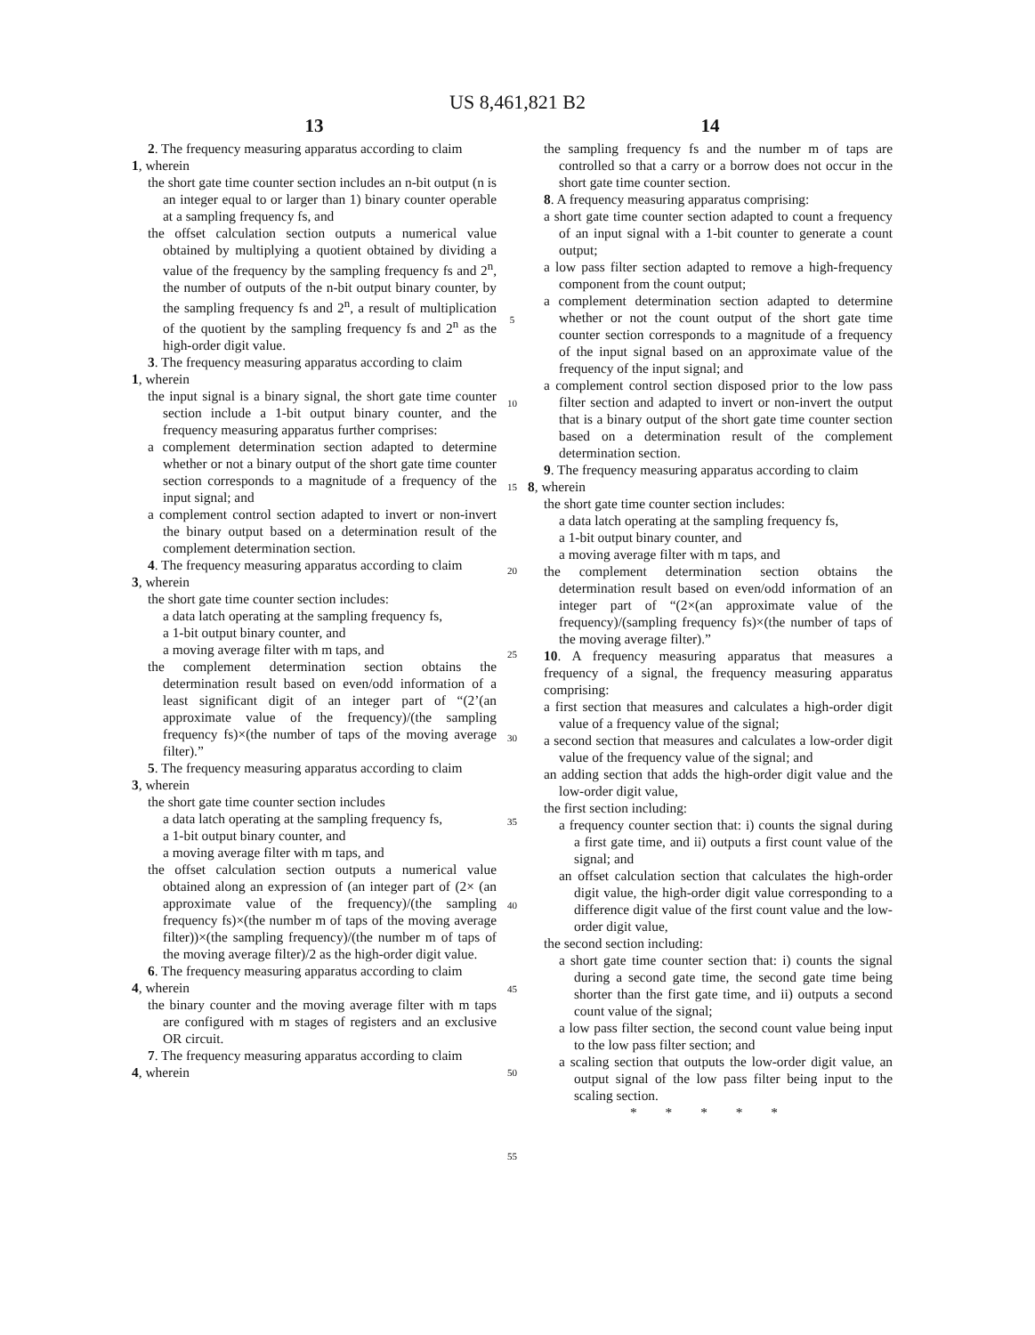US 8,461,821 B2
13
2. The frequency measuring apparatus according to claim
1, wherein
the short gate time counter section includes an n-bit output (n is an integer equal to or larger than 1) binary counter operable at a sampling frequency fs, and
the offset calculation section outputs a numerical value obtained by multiplying a quotient obtained by dividing a value of the frequency by the sampling frequency fs and 2<sup>n</sup>, the number of outputs of the n-bit output binary counter, by the sampling frequency fs and 2<sup>n</sup>, a result of multiplication of the quotient by the sampling frequency fs and 2<sup>n</sup> as the high-order digit value.
3. The frequency measuring apparatus according to claim
1, wherein
the input signal is a binary signal, the short gate time counter section include a 1-bit output binary counter, and the frequency measuring apparatus further comprises:
a complement determination section adapted to determine whether or not a binary output of the short gate time counter section corresponds to a magnitude of a frequency of the input signal; and
a complement control section adapted to invert or non-invert the binary output based on a determination result of the complement determination section.
4. The frequency measuring apparatus according to claim
3, wherein
the short gate time counter section includes:
a data latch operating at the sampling frequency fs,
a 1-bit output binary counter, and
a moving average filter with m taps, and
the complement determination section obtains the determination result based on even/odd information of a least significant digit of an integer part of “(2’(an approximate value of the frequency)/(the sampling frequency fs)×(the number of taps of the moving average filter).”
5. The frequency measuring apparatus according to claim
3, wherein
the short gate time counter section includes
a data latch operating at the sampling frequency fs,
a 1-bit output binary counter, and
a moving average filter with m taps, and
the offset calculation section outputs a numerical value obtained along an expression of (an integer part of (2× (an approximate value of the frequency)/(the sampling frequency fs)×(the number m of taps of the moving average filter))×(the sampling frequency)/(the number m of taps of the moving average filter)/2 as the high-order digit value.
6. The frequency measuring apparatus according to claim
4, wherein
the binary counter and the moving average filter with m taps are configured with m stages of registers and an exclusive OR circuit.
7. The frequency measuring apparatus according to claim
4, wherein
5
10
15
20
25
30
35
40
45
50
55
14
the sampling frequency fs and the number m of taps are controlled so that a carry or a borrow does not occur in the short gate time counter section.
8. A frequency measuring apparatus comprising:
a short gate time counter section adapted to count a frequency of an input signal with a 1-bit counter to generate a count output;
a low pass filter section adapted to remove a high-frequency component from the count output;
a complement determination section adapted to determine whether or not the count output of the short gate time counter section corresponds to a magnitude of a frequency of the input signal based on an approximate value of the frequency of the input signal; and
a complement control section disposed prior to the low pass filter section and adapted to invert or non-invert the output that is a binary output of the short gate time counter section based on a determination result of the complement determination section.
9. The frequency measuring apparatus according to claim
8, wherein
the short gate time counter section includes:
a data latch operating at the sampling frequency fs,
a 1-bit output binary counter, and
a moving average filter with m taps, and
the complement determination section obtains the determination result based on even/odd information of an integer part of “(2×(an approximate value of the frequency)/(sampling frequency fs)×(the number of taps of the moving average filter).”
10. A frequency measuring apparatus that measures a frequency of a signal, the frequency measuring apparatus comprising:
a first section that measures and calculates a high-order digit value of a frequency value of the signal;
a second section that measures and calculates a low-order digit value of the frequency value of the signal; and
an adding section that adds the high-order digit value and the low-order digit value,
the first section including:
a frequency counter section that: i) counts the signal during a first gate time, and ii) outputs a first count value of the signal; and
an offset calculation section that calculates the high-order digit value, the high-order digit value corresponding to a difference digit value of the first count value and the low-order digit value,
the second section including:
a short gate time counter section that: i) counts the signal during a second gate time, the second gate time being shorter than the first gate time, and ii) outputs a second count value of the signal;
a low pass filter section, the second count value being input to the low pass filter section; and
a scaling section that outputs the low-order digit value, an output signal of the low pass filter being input to the scaling section.
* * * * *